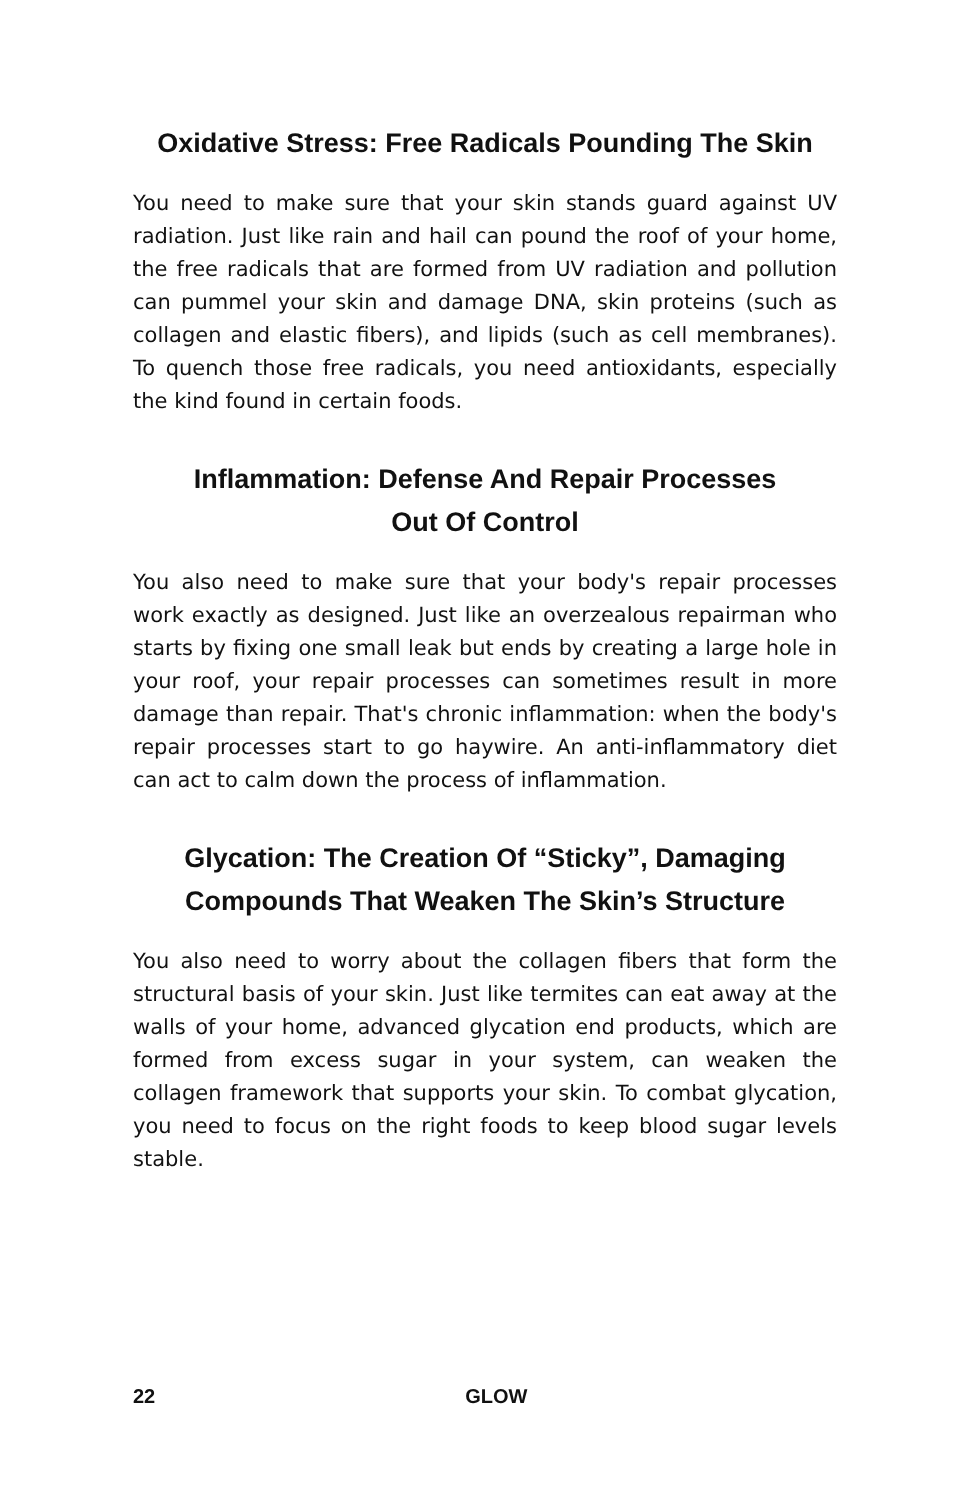Oxidative Stress: Free Radicals Pounding The Skin
You need to make sure that your skin stands guard against UV radiation. Just like rain and hail can pound the roof of your home, the free radicals that are formed from UV radiation and pollution can pummel your skin and damage DNA, skin proteins (such as collagen and elastic fibers), and lipids (such as cell membranes). To quench those free radicals, you need antioxidants, especially the kind found in certain foods.
Inflammation: Defense And Repair Processes
Out Of Control
You also need to make sure that your body's repair processes work exactly as designed. Just like an overzealous repairman who starts by fixing one small leak but ends by creating a large hole in your roof, your repair processes can sometimes result in more damage than repair. That's chronic inflammation: when the body's repair processes start to go haywire. An anti-inflammatory diet can act to calm down the process of inflammation.
Glycation: The Creation Of “Sticky”, Damaging Compounds That Weaken The Skin’s Structure
You also need to worry about the collagen fibers that form the structural basis of your skin. Just like termites can eat away at the walls of your home, advanced glycation end products, which are formed from excess sugar in your system, can weaken the collagen framework that supports your skin. To combat glycation, you need to focus on the right foods to keep blood sugar levels stable.
22 GLOW